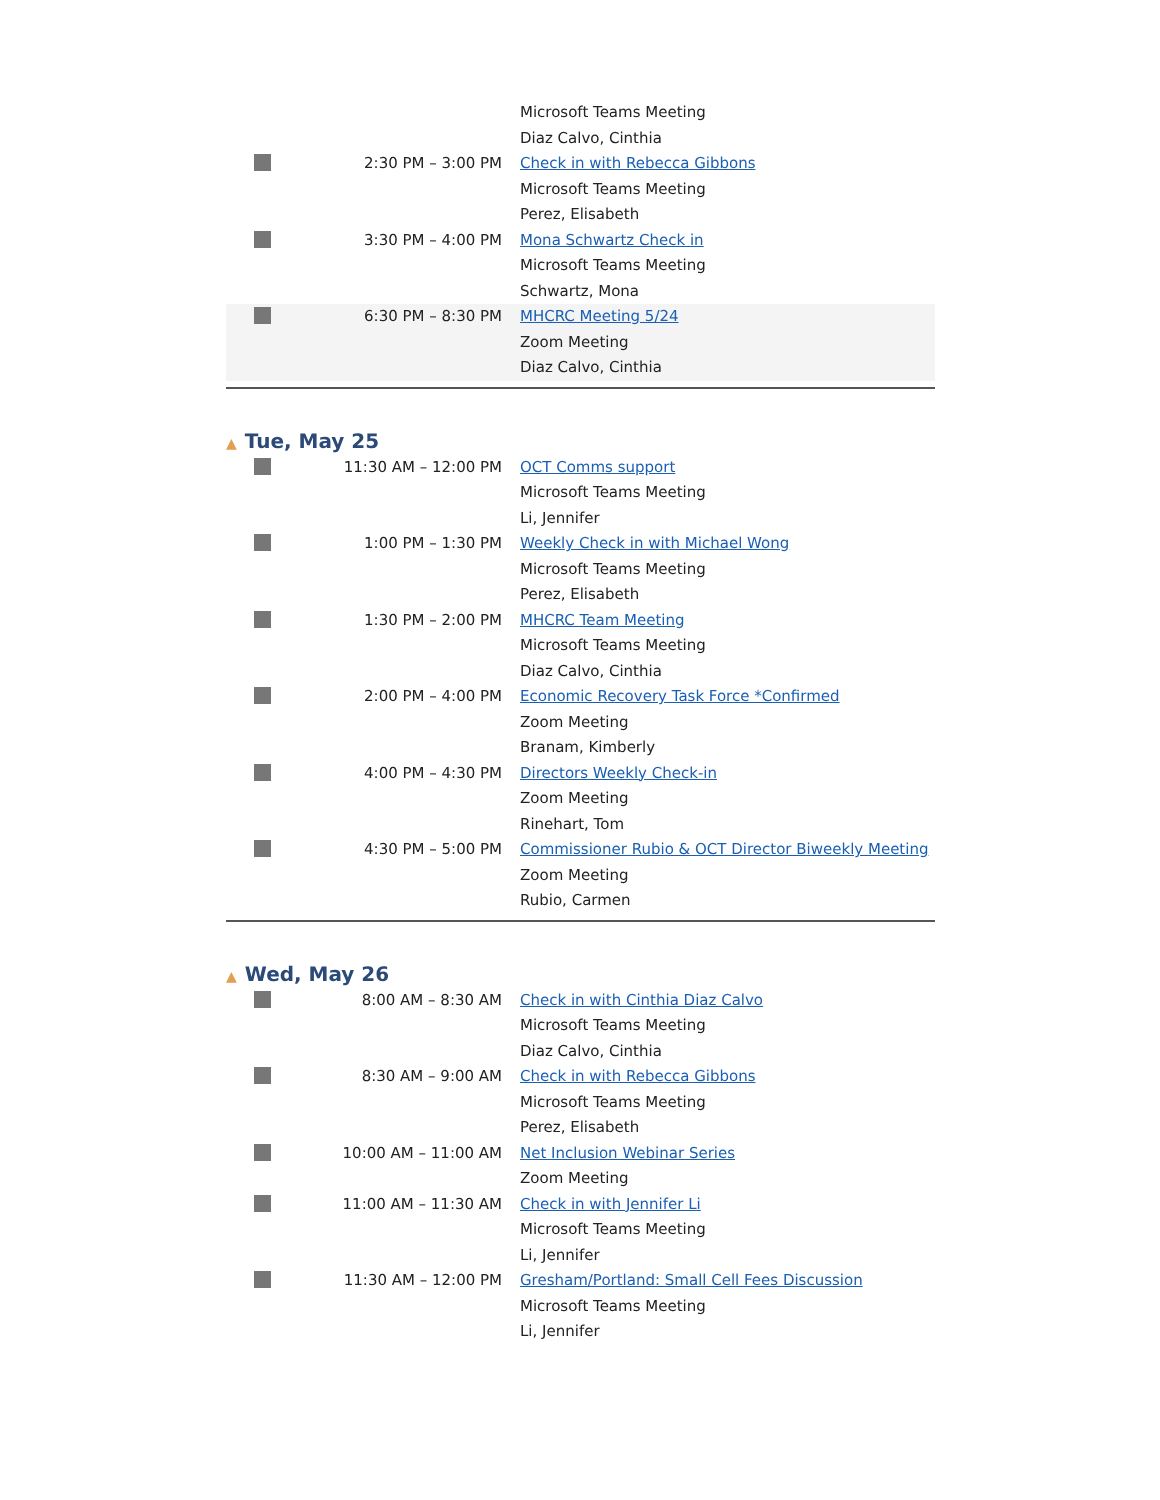| | | Microsoft Teams Meeting Diaz Calvo, Cinthia |
| | 2:30 PM – 3:00 PM | Check in with Rebecca Gibbons Microsoft Teams Meeting Perez, Elisabeth |
| | 3:30 PM – 4:00 PM | Mona Schwartz Check in Microsoft Teams Meeting Schwartz, Mona |
| | 6:30 PM – 8:30 PM | MHCRC Meeting 5/24 Zoom Meeting Diaz Calvo, Cinthia |
▲ Tue, May 25
| | 11:30 AM – 12:00 PM | OCT Comms support Microsoft Teams Meeting Li, Jennifer |
| | 1:00 PM – 1:30 PM | Weekly Check in with Michael Wong Microsoft Teams Meeting Perez, Elisabeth |
| | 1:30 PM – 2:00 PM | MHCRC Team Meeting Microsoft Teams Meeting Diaz Calvo, Cinthia |
| | 2:00 PM – 4:00 PM | Economic Recovery Task Force *Confirmed Zoom Meeting Branam, Kimberly |
| | 4:00 PM – 4:30 PM | Directors Weekly Check-in Zoom Meeting Rinehart, Tom |
| | 4:30 PM – 5:00 PM | Commissioner Rubio & OCT Director Biweekly Meeting Zoom Meeting Rubio, Carmen |
▲ Wed, May 26
| | 8:00 AM – 8:30 AM | Check in with Cinthia Diaz Calvo Microsoft Teams Meeting Diaz Calvo, Cinthia |
| | 8:30 AM – 9:00 AM | Check in with Rebecca Gibbons Microsoft Teams Meeting Perez, Elisabeth |
| | 10:00 AM – 11:00 AM | Net Inclusion Webinar Series Zoom Meeting |
| | 11:00 AM – 11:30 AM | Check in with Jennifer Li Microsoft Teams Meeting Li, Jennifer |
| | 11:30 AM – 12:00 PM | Gresham/Portland: Small Cell Fees Discussion Microsoft Teams Meeting Li, Jennifer |